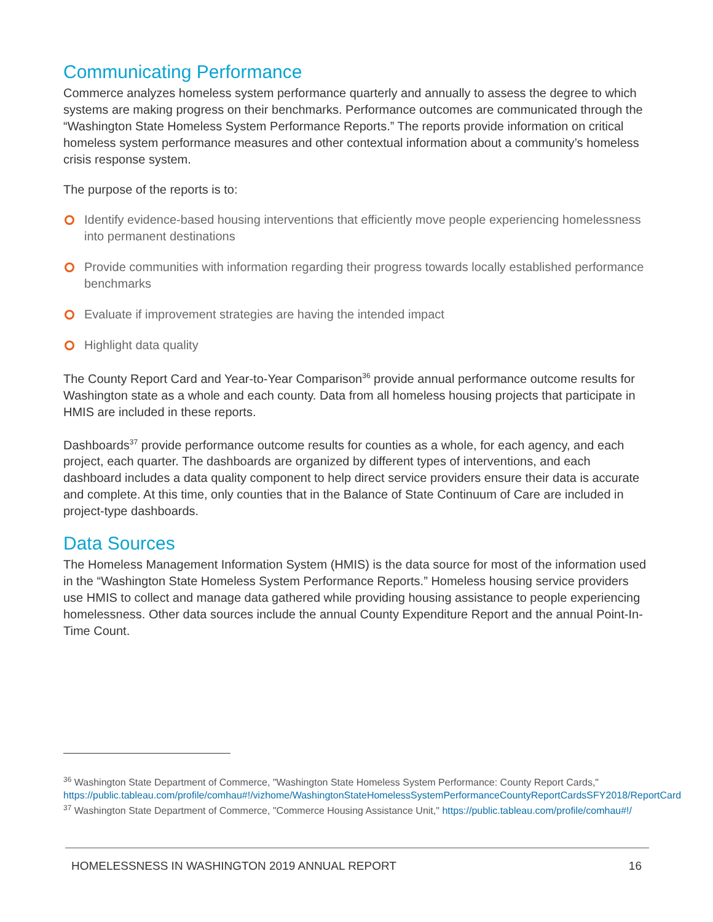Communicating Performance
Commerce analyzes homeless system performance quarterly and annually to assess the degree to which systems are making progress on their benchmarks. Performance outcomes are communicated through the “Washington State Homeless System Performance Reports.” The reports provide information on critical homeless system performance measures and other contextual information about a community’s homeless crisis response system.
The purpose of the reports is to:
Identify evidence-based housing interventions that efficiently move people experiencing homelessness into permanent destinations
Provide communities with information regarding their progress towards locally established performance benchmarks
Evaluate if improvement strategies are having the intended impact
Highlight data quality
The County Report Card and Year-to-Year Comparison<sup>36</sup> provide annual performance outcome results for Washington state as a whole and each county. Data from all homeless housing projects that participate in HMIS are included in these reports.
Dashboards<sup>37</sup> provide performance outcome results for counties as a whole, for each agency, and each project, each quarter. The dashboards are organized by different types of interventions, and each dashboard includes a data quality component to help direct service providers ensure their data is accurate and complete. At this time, only counties that in the Balance of State Continuum of Care are included in project-type dashboards.
Data Sources
The Homeless Management Information System (HMIS) is the data source for most of the information used in the “Washington State Homeless System Performance Reports.” Homeless housing service providers use HMIS to collect and manage data gathered while providing housing assistance to people experiencing homelessness. Other data sources include the annual County Expenditure Report and the annual Point-In-Time Count.
<sup>36</sup> Washington State Department of Commerce, "Washington State Homeless System Performance: County Report Cards," https://public.tableau.com/profile/comhau#!/vizhome/WashingtonStateHomelessSystemPerformanceCountyReportCardsSFY2018/ReportCard
<sup>37</sup> Washington State Department of Commerce, "Commerce Housing Assistance Unit," https://public.tableau.com/profile/comhau#!/
HOMELESSNESS IN WASHINGTON 2019 ANNUAL REPORT 16